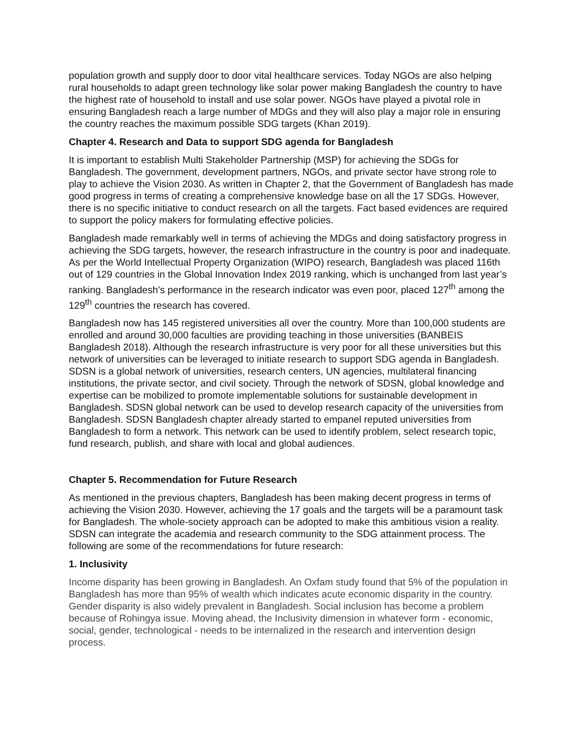population growth and supply door to door vital healthcare services. Today NGOs are also helping rural households to adapt green technology like solar power making Bangladesh the country to have the highest rate of household to install and use solar power. NGOs have played a pivotal role in ensuring Bangladesh reach a large number of MDGs and they will also play a major role in ensuring the country reaches the maximum possible SDG targets (Khan 2019).
Chapter 4. Research and Data to support SDG agenda for Bangladesh
It is important to establish Multi Stakeholder Partnership (MSP) for achieving the SDGs for Bangladesh. The government, development partners, NGOs, and private sector have strong role to play to achieve the Vision 2030. As written in Chapter 2, that the Government of Bangladesh has made good progress in terms of creating a comprehensive knowledge base on all the 17 SDGs. However, there is no specific initiative to conduct research on all the targets. Fact based evidences are required to support the policy makers for formulating effective policies.
Bangladesh made remarkably well in terms of achieving the MDGs and doing satisfactory progress in achieving the SDG targets, however, the research infrastructure in the country is poor and inadequate. As per the World Intellectual Property Organization (WIPO) research, Bangladesh was placed 116th out of 129 countries in the Global Innovation Index 2019 ranking, which is unchanged from last year’s ranking. Bangladesh’s performance in the research indicator was even poor, placed 127<sup>th</sup> among the 129<sup>th</sup> countries the research has covered.
Bangladesh now has 145 registered universities all over the country. More than 100,000 students are enrolled and around 30,000 faculties are providing teaching in those universities (BANBEIS Bangladesh 2018). Although the research infrastructure is very poor for all these universities but this network of universities can be leveraged to initiate research to support SDG agenda in Bangladesh. SDSN is a global network of universities, research centers, UN agencies, multilateral financing institutions, the private sector, and civil society. Through the network of SDSN, global knowledge and expertise can be mobilized to promote implementable solutions for sustainable development in Bangladesh. SDSN global network can be used to develop research capacity of the universities from Bangladesh. SDSN Bangladesh chapter already started to empanel reputed universities from Bangladesh to form a network. This network can be used to identify problem, select research topic, fund research, publish, and share with local and global audiences.
Chapter 5. Recommendation for Future Research
As mentioned in the previous chapters, Bangladesh has been making decent progress in terms of achieving the Vision 2030. However, achieving the 17 goals and the targets will be a paramount task for Bangladesh. The whole-society approach can be adopted to make this ambitious vision a reality. SDSN can integrate the academia and research community to the SDG attainment process. The following are some of the recommendations for future research:
1. Inclusivity
Income disparity has been growing in Bangladesh. An Oxfam study found that 5% of the population in Bangladesh has more than 95% of wealth which indicates acute economic disparity in the country. Gender disparity is also widely prevalent in Bangladesh. Social inclusion has become a problem because of Rohingya issue. Moving ahead, the Inclusivity dimension in whatever form - economic, social, gender, technological - needs to be internalized in the research and intervention design process.